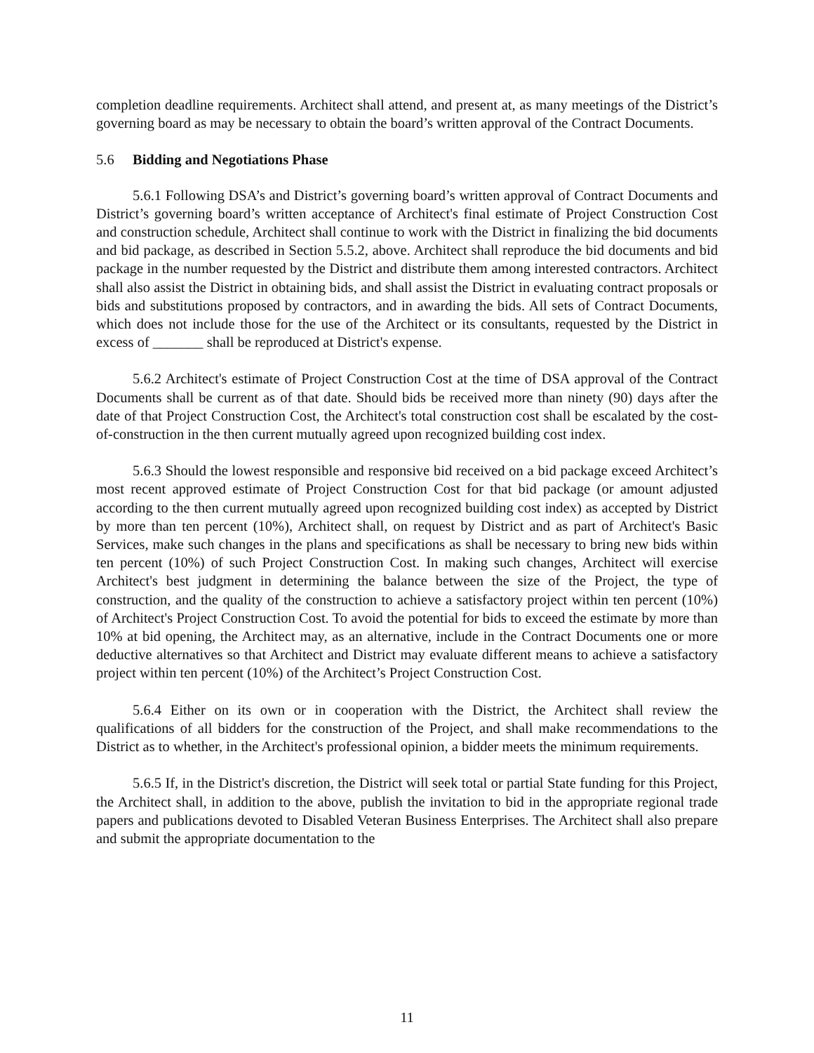completion deadline requirements. Architect shall attend, and present at, as many meetings of the District’s governing board as may be necessary to obtain the board’s written approval of the Contract Documents.
5.6 Bidding and Negotiations Phase
5.6.1 Following DSA’s and District’s governing board’s written approval of Contract Documents and District’s governing board’s written acceptance of Architect's final estimate of Project Construction Cost and construction schedule, Architect shall continue to work with the District in finalizing the bid documents and bid package, as described in Section 5.5.2, above. Architect shall reproduce the bid documents and bid package in the number requested by the District and distribute them among interested contractors. Architect shall also assist the District in obtaining bids, and shall assist the District in evaluating contract proposals or bids and substitutions proposed by contractors, and in awarding the bids. All sets of Contract Documents, which does not include those for the use of the Architect or its consultants, requested by the District in excess of _______ shall be reproduced at District's expense.
5.6.2 Architect's estimate of Project Construction Cost at the time of DSA approval of the Contract Documents shall be current as of that date. Should bids be received more than ninety (90) days after the date of that Project Construction Cost, the Architect's total construction cost shall be escalated by the cost-of-construction in the then current mutually agreed upon recognized building cost index.
5.6.3 Should the lowest responsible and responsive bid received on a bid package exceed Architect’s most recent approved estimate of Project Construction Cost for that bid package (or amount adjusted according to the then current mutually agreed upon recognized building cost index) as accepted by District by more than ten percent (10%), Architect shall, on request by District and as part of Architect's Basic Services, make such changes in the plans and specifications as shall be necessary to bring new bids within ten percent (10%) of such Project Construction Cost. In making such changes, Architect will exercise Architect's best judgment in determining the balance between the size of the Project, the type of construction, and the quality of the construction to achieve a satisfactory project within ten percent (10%) of Architect's Project Construction Cost. To avoid the potential for bids to exceed the estimate by more than 10% at bid opening, the Architect may, as an alternative, include in the Contract Documents one or more deductive alternatives so that Architect and District may evaluate different means to achieve a satisfactory project within ten percent (10%) of the Architect’s Project Construction Cost.
5.6.4 Either on its own or in cooperation with the District, the Architect shall review the qualifications of all bidders for the construction of the Project, and shall make recommendations to the District as to whether, in the Architect's professional opinion, a bidder meets the minimum requirements.
5.6.5 If, in the District's discretion, the District will seek total or partial State funding for this Project, the Architect shall, in addition to the above, publish the invitation to bid in the appropriate regional trade papers and publications devoted to Disabled Veteran Business Enterprises. The Architect shall also prepare and submit the appropriate documentation to the
11